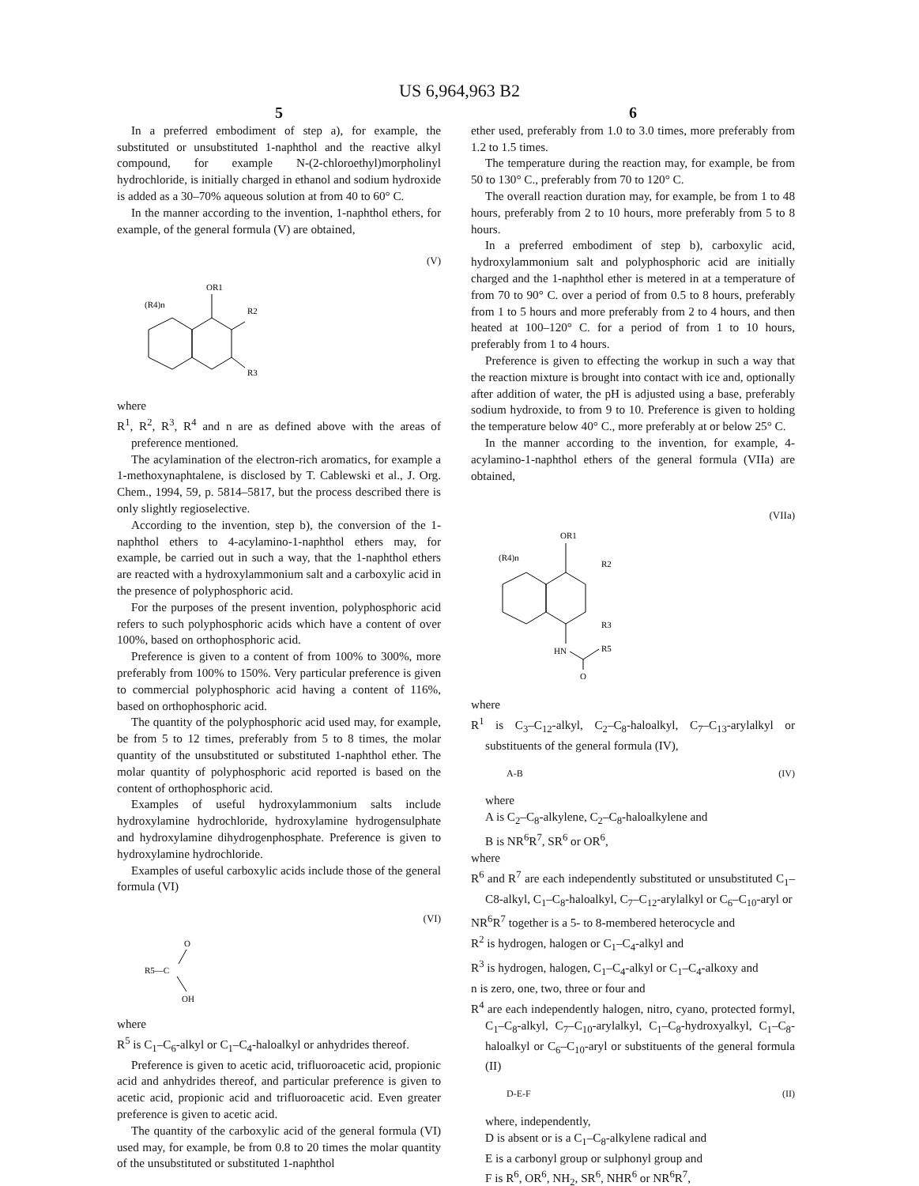US 6,964,963 B2
5
In a preferred embodiment of step a), for example, the substituted or unsubstituted 1-naphthol and the reactive alkyl compound, for example N-(2-chloroethyl)morpholinyl hydrochloride, is initially charged in ethanol and sodium hydroxide is added as a 30–70% aqueous solution at from 40 to 60° C.
In the manner according to the invention, 1-naphthol ethers, for example, of the general formula (V) are obtained,
(V)
OR1
(R4)n
R2
R3
where
R<sup>1</sup>, R<sup>2</sup>, R<sup>3</sup>, R<sup>4</sup> and n are as defined above with the areas of preference mentioned.
The acylamination of the electron-rich aromatics, for example a 1-methoxynaphtalene, is disclosed by T. Cablewski et al., J. Org. Chem., 1994, 59, p. 5814–5817, but the process described there is only slightly regioselective.
According to the invention, step b), the conversion of the 1-naphthol ethers to 4-acylamino-1-naphthol ethers may, for example, be carried out in such a way, that the 1-naphthol ethers are reacted with a hydroxylammonium salt and a carboxylic acid in the presence of polyphosphoric acid.
For the purposes of the present invention, polyphosphoric acid refers to such polyphosphoric acids which have a content of over 100%, based on orthophosphoric acid.
Preference is given to a content of from 100% to 300%, more preferably from 100% to 150%. Very particular preference is given to commercial polyphosphoric acid having a content of 116%, based on orthophosphoric acid.
The quantity of the polyphosphoric acid used may, for example, be from 5 to 12 times, preferably from 5 to 8 times, the molar quantity of the unsubstituted or substituted 1-naphthol ether. The molar quantity of polyphosphoric acid reported is based on the content of orthophosphoric acid.
Examples of useful hydroxylammonium salts include hydroxylamine hydrochloride, hydroxylamine hydrogensulphate and hydroxylamine dihydrogenphosphate. Preference is given to hydroxylamine hydrochloride.
Examples of useful carboxylic acids include those of the general formula (VI)
(VI)
R5—C
O
OH
where
R<sup>5</sup> is C<sub>1</sub>–C<sub>6</sub>-alkyl or C<sub>1</sub>–C<sub>4</sub>-haloalkyl or anhydrides thereof.
Preference is given to acetic acid, trifluoroacetic acid, propionic acid and anhydrides thereof, and particular preference is given to acetic acid, propionic acid and trifluoroacetic acid. Even greater preference is given to acetic acid.
The quantity of the carboxylic acid of the general formula (VI) used may, for example, be from 0.8 to 20 times the molar quantity of the unsubstituted or substituted 1-naphthol
6
ether used, preferably from 1.0 to 3.0 times, more preferably from 1.2 to 1.5 times.
The temperature during the reaction may, for example, be from 50 to 130° C., preferably from 70 to 120° C.
The overall reaction duration may, for example, be from 1 to 48 hours, preferably from 2 to 10 hours, more preferably from 5 to 8 hours.
In a preferred embodiment of step b), carboxylic acid, hydroxylammonium salt and polyphosphoric acid are initially charged and the 1-naphthol ether is metered in at a temperature of from 70 to 90° C. over a period of from 0.5 to 8 hours, preferably from 1 to 5 hours and more preferably from 2 to 4 hours, and then heated at 100–120° C. for a period of from 1 to 10 hours, preferably from 1 to 4 hours.
Preference is given to effecting the workup in such a way that the reaction mixture is brought into contact with ice and, optionally after addition of water, the pH is adjusted using a base, preferably sodium hydroxide, to from 9 to 10. Preference is given to holding the temperature below 40° C., more preferably at or below 25° C.
In the manner according to the invention, for example, 4-acylamino-1-naphthol ethers of the general formula (VIIa) are obtained,
(VIIa)
OR1
(R4)n
R2
R3
HN
R5
O
where
R<sup>1</sup> is C<sub>3</sub>–C<sub>12</sub>-alkyl, C<sub>2</sub>–C<sub>8</sub>-haloalkyl, C<sub>7</sub>–C<sub>13</sub>-arylalkyl or substituents of the general formula (IV),
A-B (IV)
where
A is C<sub>2</sub>–C<sub>8</sub>-alkylene, C<sub>2</sub>–C<sub>8</sub>-haloalkylene and
B is NR<sup>6</sup>R<sup>7</sup>, SR<sup>6</sup> or OR<sup>6</sup>,
where
R<sup>6</sup> and R<sup>7</sup> are each independently substituted or unsubstituted C<sub>1</sub>–C8-alkyl, C<sub>1</sub>–C<sub>8</sub>-haloalkyl, C<sub>7</sub>–C<sub>12</sub>-arylalkyl or C<sub>6</sub>–C<sub>10</sub>-aryl or
NR<sup>6</sup>R<sup>7</sup> together is a 5- to 8-membered heterocycle and
R<sup>2</sup> is hydrogen, halogen or C<sub>1</sub>–C<sub>4</sub>-alkyl and
R<sup>3</sup> is hydrogen, halogen, C<sub>1</sub>–C<sub>4</sub>-alkyl or C<sub>1</sub>–C<sub>4</sub>-alkoxy and
n is zero, one, two, three or four and
R<sup>4</sup> are each independently halogen, nitro, cyano, protected formyl, C<sub>1</sub>–C<sub>8</sub>-alkyl, C<sub>7</sub>–C<sub>10</sub>-arylalkyl, C<sub>1</sub>–C<sub>8</sub>-hydroxyalkyl, C<sub>1</sub>–C<sub>8</sub>-haloalkyl or C<sub>6</sub>–C<sub>10</sub>-aryl or substituents of the general formula (II)
D-E-F (II)
where, independently,
D is absent or is a C<sub>1</sub>–C<sub>8</sub>-alkylene radical and
E is a carbonyl group or sulphonyl group and
F is R<sup>6</sup>, OR<sup>6</sup>, NH<sub>2</sub>, SR<sup>6</sup>, NHR<sup>6</sup> or NR<sup>6</sup>R<sup>7</sup>,